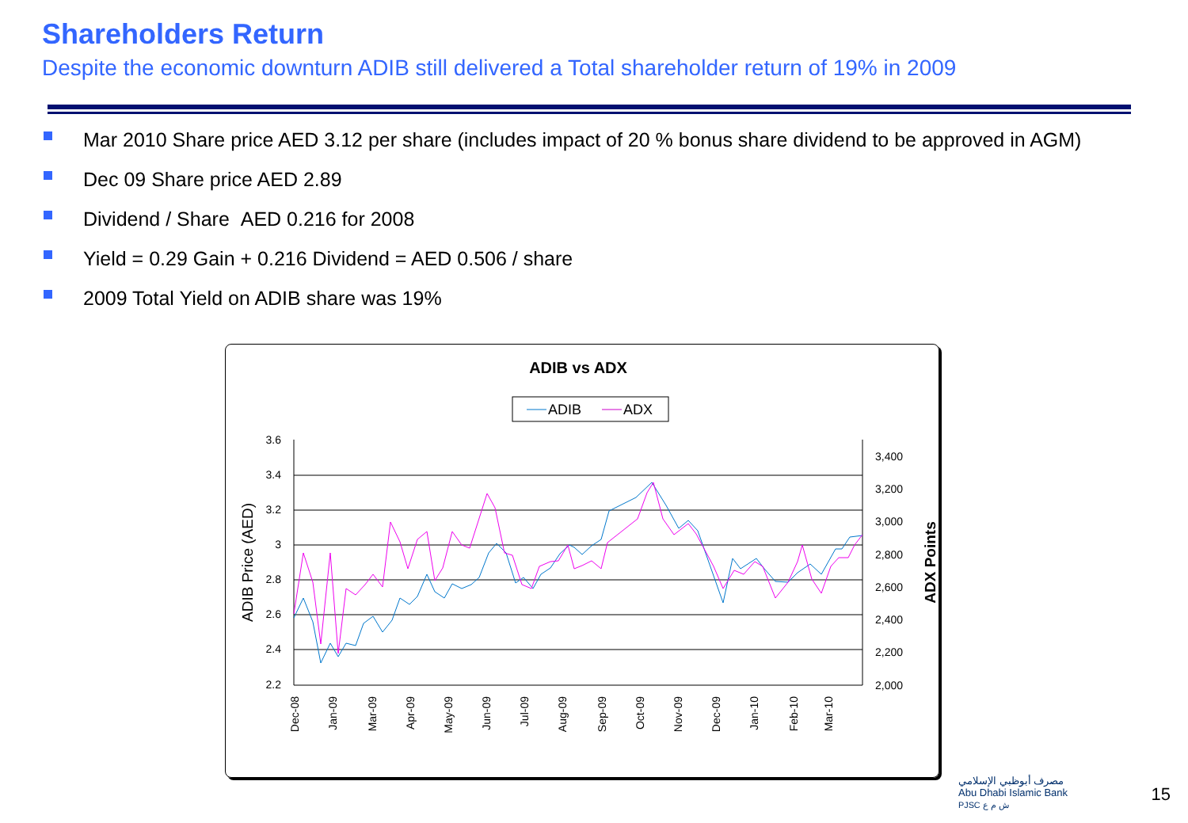Shareholders Return
Despite the economic downturn ADIB still delivered a Total shareholder return of 19% in 2009
Mar 2010 Share price AED 3.12 per share (includes impact of 20 % bonus share dividend to be approved in AGM)
Dec 09 Share price AED 2.89
Dividend / Share AED 0.216 for 2008
Yield = 0.29 Gain + 0.216 Dividend = AED 0.506 / share
2009 Total Yield on ADIB share was 19%
ADIB vs ADX
ADIB
ADX
3.6
3.4
3.2
3
2.8
2.6
2.4
2.2
3,400
3,200
3,000
2,800
2,600
2,400
2,200
2,000
ADIB Price (AED)
ADX Points
Dec-08
Jan-09
Mar-09
Apr-09
May-09
Jun-09
Jul-09
Aug-09
Sep-09
Oct-09
Nov-09
Dec-09
Jan-10
Feb-10
Mar-10
مصرف أبوظبي الإسلامي
Abu Dhabi Islamic Bank
PJSC ش م ع
15